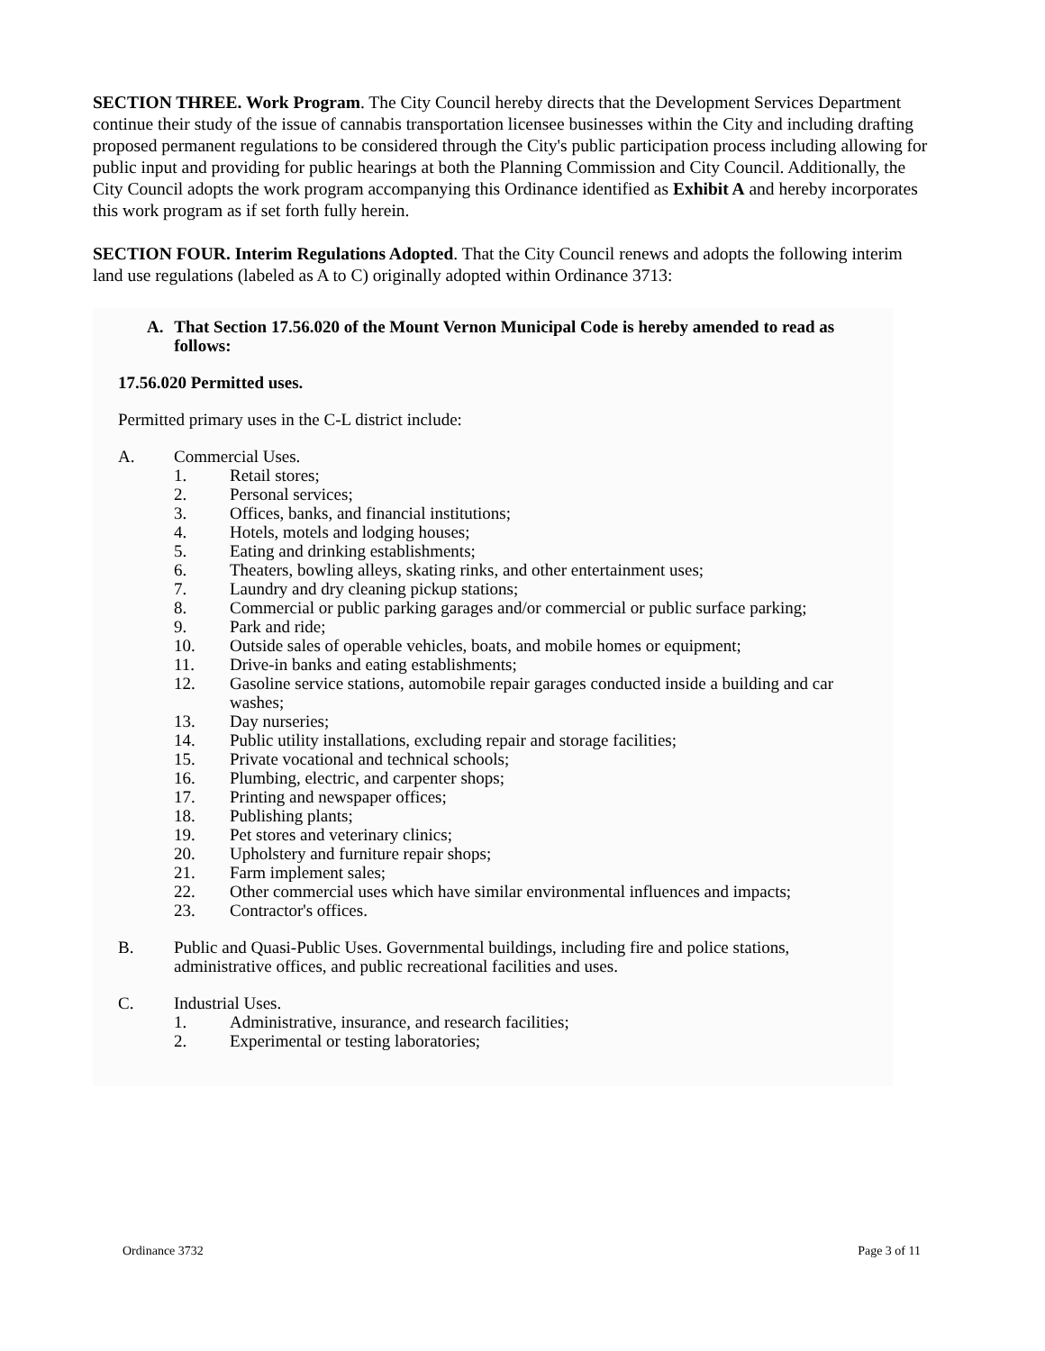SECTION THREE. Work Program. The City Council hereby directs that the Development Services Department continue their study of the issue of cannabis transportation licensee businesses within the City and including drafting proposed permanent regulations to be considered through the City's public participation process including allowing for public input and providing for public hearings at both the Planning Commission and City Council. Additionally, the City Council adopts the work program accompanying this Ordinance identified as Exhibit A and hereby incorporates this work program as if set forth fully herein.
SECTION FOUR. Interim Regulations Adopted. That the City Council renews and adopts the following interim land use regulations (labeled as A to C) originally adopted within Ordinance 3713:
A. That Section 17.56.020 of the Mount Vernon Municipal Code is hereby amended to read as follows:
17.56.020 Permitted uses.
Permitted primary uses in the C-L district include:
A. Commercial Uses.
1. Retail stores;
2. Personal services;
3. Offices, banks, and financial institutions;
4. Hotels, motels and lodging houses;
5. Eating and drinking establishments;
6. Theaters, bowling alleys, skating rinks, and other entertainment uses;
7. Laundry and dry cleaning pickup stations;
8. Commercial or public parking garages and/or commercial or public surface parking;
9. Park and ride;
10. Outside sales of operable vehicles, boats, and mobile homes or equipment;
11. Drive-in banks and eating establishments;
12. Gasoline service stations, automobile repair garages conducted inside a building and car washes;
13. Day nurseries;
14. Public utility installations, excluding repair and storage facilities;
15. Private vocational and technical schools;
16. Plumbing, electric, and carpenter shops;
17. Printing and newspaper offices;
18. Publishing plants;
19. Pet stores and veterinary clinics;
20. Upholstery and furniture repair shops;
21. Farm implement sales;
22. Other commercial uses which have similar environmental influences and impacts;
23. Contractor's offices.
B. Public and Quasi-Public Uses. Governmental buildings, including fire and police stations, administrative offices, and public recreational facilities and uses.
C. Industrial Uses.
1. Administrative, insurance, and research facilities;
2. Experimental or testing laboratories;
Ordinance 3732 Page 3 of 11